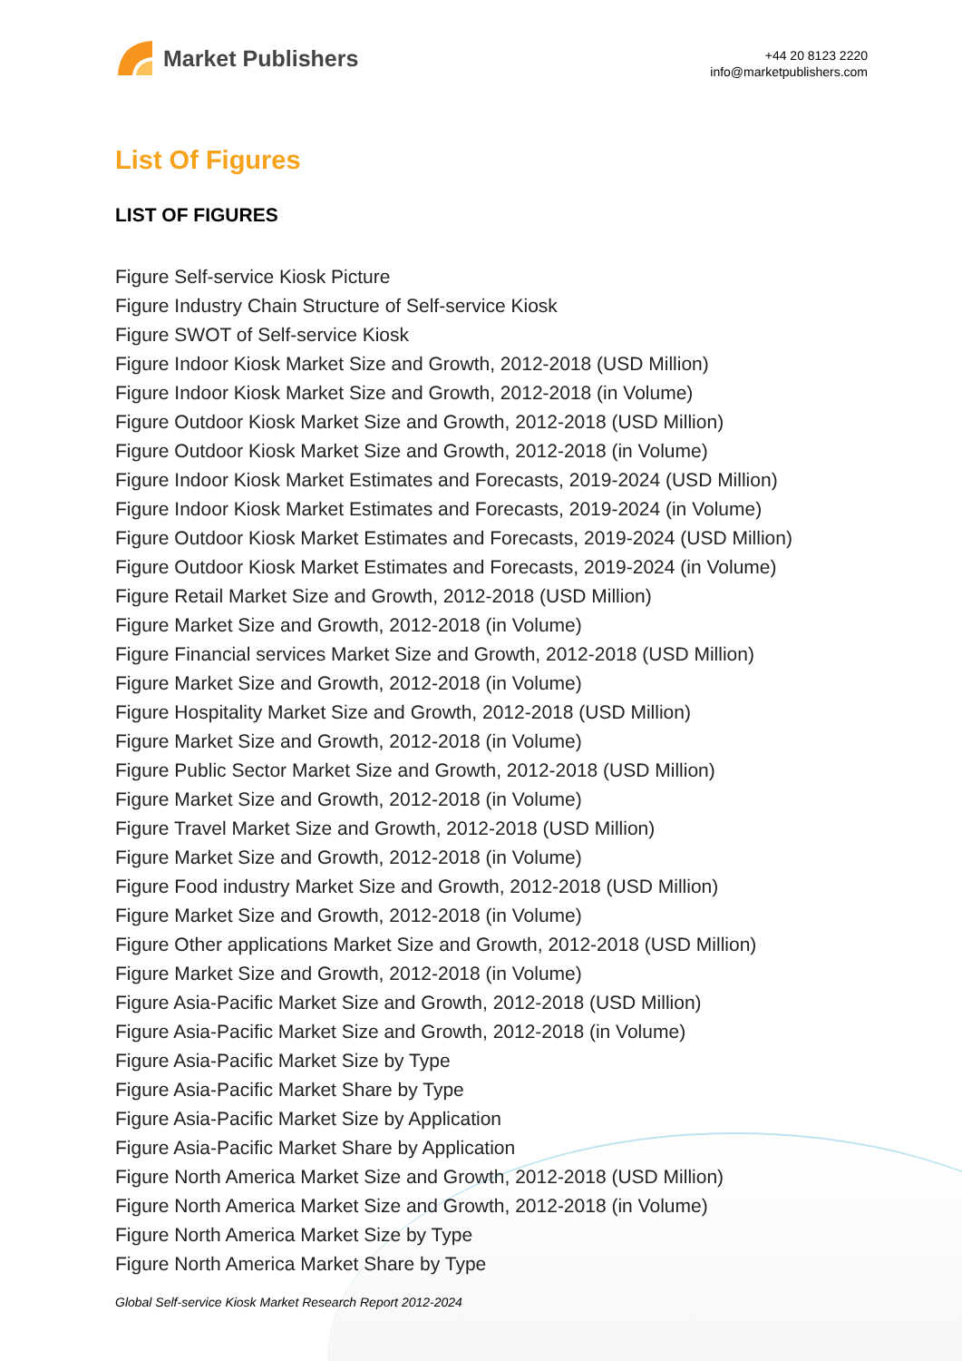Market Publishers
+44 20 8123 2220
info@marketpublishers.com
List Of Figures
LIST OF FIGURES
Figure Self-service Kiosk Picture
Figure Industry Chain Structure of Self-service Kiosk
Figure SWOT of Self-service Kiosk
Figure Indoor Kiosk Market Size and Growth, 2012-2018 (USD Million)
Figure Indoor Kiosk Market Size and Growth, 2012-2018 (in Volume)
Figure Outdoor Kiosk Market Size and Growth, 2012-2018 (USD Million)
Figure Outdoor Kiosk Market Size and Growth, 2012-2018 (in Volume)
Figure Indoor Kiosk Market Estimates and Forecasts, 2019-2024 (USD Million)
Figure Indoor Kiosk Market Estimates and Forecasts, 2019-2024 (in Volume)
Figure Outdoor Kiosk Market Estimates and Forecasts, 2019-2024 (USD Million)
Figure Outdoor Kiosk Market Estimates and Forecasts, 2019-2024 (in Volume)
Figure Retail Market Size and Growth, 2012-2018 (USD Million)
Figure Market Size and Growth, 2012-2018 (in Volume)
Figure Financial services Market Size and Growth, 2012-2018 (USD Million)
Figure Market Size and Growth, 2012-2018 (in Volume)
Figure Hospitality Market Size and Growth, 2012-2018 (USD Million)
Figure Market Size and Growth, 2012-2018 (in Volume)
Figure Public Sector Market Size and Growth, 2012-2018 (USD Million)
Figure Market Size and Growth, 2012-2018 (in Volume)
Figure Travel Market Size and Growth, 2012-2018 (USD Million)
Figure Market Size and Growth, 2012-2018 (in Volume)
Figure Food industry Market Size and Growth, 2012-2018 (USD Million)
Figure Market Size and Growth, 2012-2018 (in Volume)
Figure Other applications Market Size and Growth, 2012-2018 (USD Million)
Figure Market Size and Growth, 2012-2018 (in Volume)
Figure Asia-Pacific Market Size and Growth, 2012-2018 (USD Million)
Figure Asia-Pacific Market Size and Growth, 2012-2018 (in Volume)
Figure Asia-Pacific Market Size by Type
Figure Asia-Pacific Market Share by Type
Figure Asia-Pacific Market Size by Application
Figure Asia-Pacific Market Share by Application
Figure North America Market Size and Growth, 2012-2018 (USD Million)
Figure North America Market Size and Growth, 2012-2018 (in Volume)
Figure North America Market Size by Type
Figure North America Market Share by Type
Global Self-service Kiosk Market Research Report 2012-2024